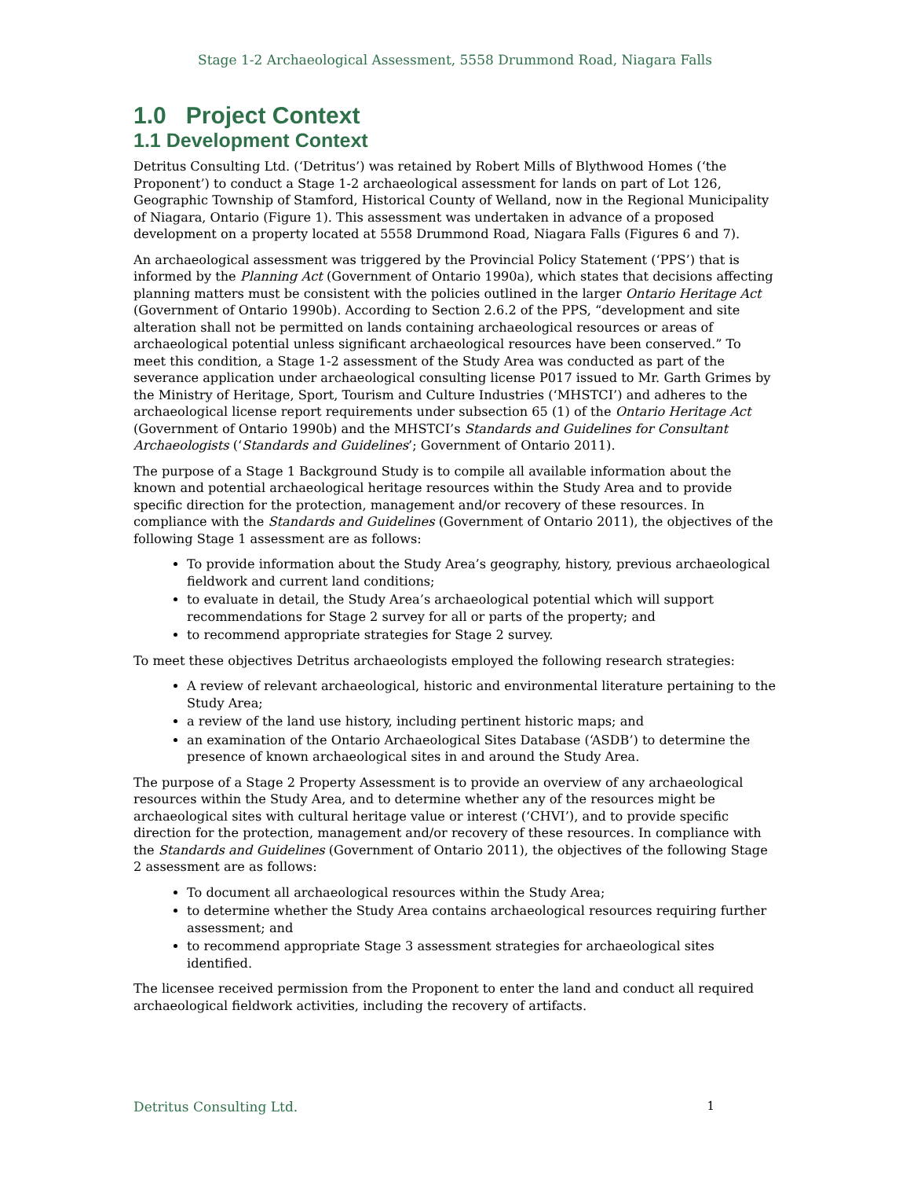Stage 1-2 Archaeological Assessment, 5558 Drummond Road, Niagara Falls
1.0 Project Context
1.1 Development Context
Detritus Consulting Ltd. (‘Detritus’) was retained by Robert Mills of Blythwood Homes (‘the Proponent’) to conduct a Stage 1-2 archaeological assessment for lands on part of Lot 126, Geographic Township of Stamford, Historical County of Welland, now in the Regional Municipality of Niagara, Ontario (Figure 1). This assessment was undertaken in advance of a proposed development on a property located at 5558 Drummond Road, Niagara Falls (Figures 6 and 7).
An archaeological assessment was triggered by the Provincial Policy Statement (‘PPS’) that is informed by the Planning Act (Government of Ontario 1990a), which states that decisions affecting planning matters must be consistent with the policies outlined in the larger Ontario Heritage Act (Government of Ontario 1990b). According to Section 2.6.2 of the PPS, “development and site alteration shall not be permitted on lands containing archaeological resources or areas of archaeological potential unless significant archaeological resources have been conserved.” To meet this condition, a Stage 1-2 assessment of the Study Area was conducted as part of the severance application under archaeological consulting license P017 issued to Mr. Garth Grimes by the Ministry of Heritage, Sport, Tourism and Culture Industries (‘MHSTCI’) and adheres to the archaeological license report requirements under subsection 65 (1) of the Ontario Heritage Act (Government of Ontario 1990b) and the MHSTCI’s Standards and Guidelines for Consultant Archaeologists (‘Standards and Guidelines’; Government of Ontario 2011).
The purpose of a Stage 1 Background Study is to compile all available information about the known and potential archaeological heritage resources within the Study Area and to provide specific direction for the protection, management and/or recovery of these resources. In compliance with the Standards and Guidelines (Government of Ontario 2011), the objectives of the following Stage 1 assessment are as follows:
To provide information about the Study Area’s geography, history, previous archaeological fieldwork and current land conditions;
to evaluate in detail, the Study Area’s archaeological potential which will support recommendations for Stage 2 survey for all or parts of the property; and
to recommend appropriate strategies for Stage 2 survey.
To meet these objectives Detritus archaeologists employed the following research strategies:
A review of relevant archaeological, historic and environmental literature pertaining to the Study Area;
a review of the land use history, including pertinent historic maps; and
an examination of the Ontario Archaeological Sites Database (‘ASDB’) to determine the presence of known archaeological sites in and around the Study Area.
The purpose of a Stage 2 Property Assessment is to provide an overview of any archaeological resources within the Study Area, and to determine whether any of the resources might be archaeological sites with cultural heritage value or interest (‘CHVI’), and to provide specific direction for the protection, management and/or recovery of these resources. In compliance with the Standards and Guidelines (Government of Ontario 2011), the objectives of the following Stage 2 assessment are as follows:
To document all archaeological resources within the Study Area;
to determine whether the Study Area contains archaeological resources requiring further assessment; and
to recommend appropriate Stage 3 assessment strategies for archaeological sites identified.
The licensee received permission from the Proponent to enter the land and conduct all required archaeological fieldwork activities, including the recovery of artifacts.
Detritus Consulting Ltd. 1